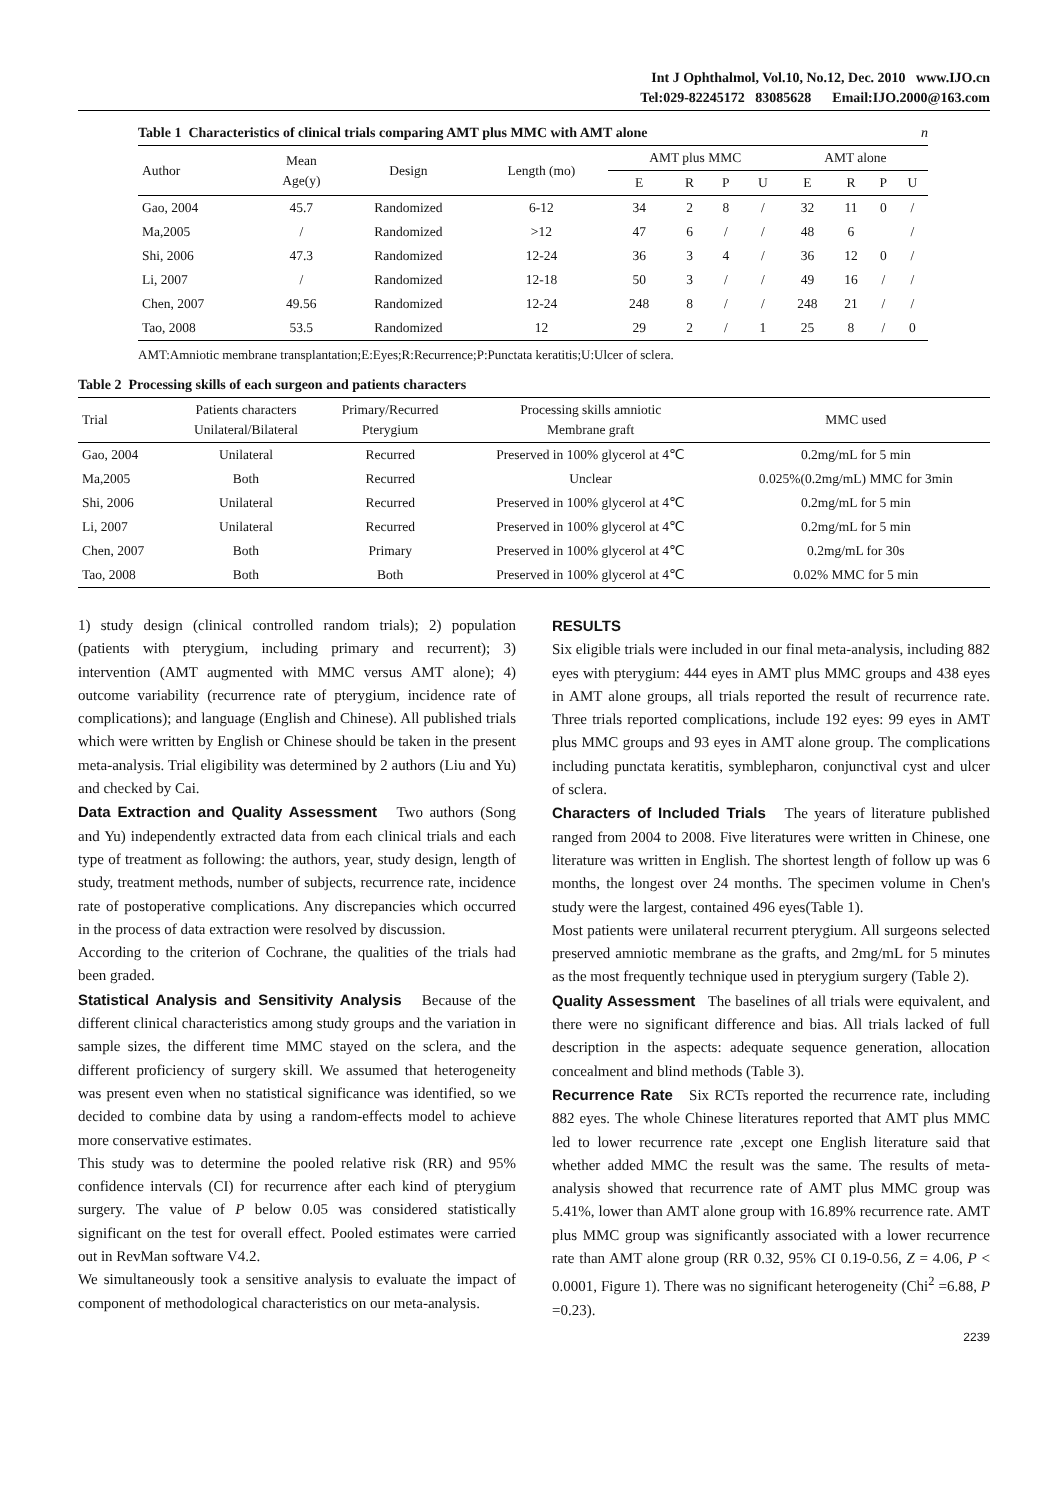Int J Ophthalmol, Vol.10, No.12, Dec. 2010 www.IJO.cn
Tel:029-82245172 83085628 Email:IJO.2000@163.com
Table 1 Characteristics of clinical trials comparing AMT plus MMC with AMT alone n
| Author | Mean Age(y) | Design | Length (mo) | AMT plus MMC | | | | AMT alone | | | |
| --- | --- | --- | --- | --- | --- | --- | --- | --- | --- | --- | --- |
| | | | | E | R | P | U | E | R | P | U |
| Gao, 2004 | 45.7 | Randomized | 6-12 | 34 | 2 | 8 | / | 32 | 11 | 0 | / |
| Ma,2005 | / | Randomized | >12 | 47 | 6 | / | / | 48 | 6 | | / |
| Shi, 2006 | 47.3 | Randomized | 12-24 | 36 | 3 | 4 | / | 36 | 12 | 0 | / |
| Li, 2007 | / | Randomized | 12-18 | 50 | 3 | / | / | 49 | 16 | / | / |
| Chen, 2007 | 49.56 | Randomized | 12-24 | 248 | 8 | / | / | 248 | 21 | / | / |
| Tao, 2008 | 53.5 | Randomized | 12 | 29 | 2 | / | 1 | 25 | 8 | / | 0 |
AMT:Amniotic membrane transplantation;E:Eyes;R:Recurrence;P:Punctata keratitis;U:Ulcer of sclera.
Table 2 Processing skills of each surgeon and patients characters
| Trial | Patients characters Unilateral/Bilateral | Primary/Recurred Pterygium | Processing skills amniotic Membrane graft | MMC used |
| --- | --- | --- | --- | --- |
| Gao, 2004 | Unilateral | Recurred | Preserved in 100% glycerol at 4℃ | 0.2mg/mL for 5 min |
| Ma,2005 | Both | Recurred | Unclear | 0.025%(0.2mg/mL) MMC for 3min |
| Shi, 2006 | Unilateral | Recurred | Preserved in 100% glycerol at 4℃ | 0.2mg/mL for 5 min |
| Li, 2007 | Unilateral | Recurred | Preserved in 100% glycerol at 4℃ | 0.2mg/mL for 5 min |
| Chen, 2007 | Both | Primary | Preserved in 100% glycerol at 4℃ | 0.2mg/mL for 30s |
| Tao, 2008 | Both | Both | Preserved in 100% glycerol at 4℃ | 0.02% MMC for 5 min |
1) study design (clinical controlled random trials); 2) population (patients with pterygium, including primary and recurrent); 3) intervention (AMT augmented with MMC versus AMT alone); 4) outcome variability (recurrence rate of pterygium, incidence rate of complications); and language (English and Chinese). All published trials which were written by English or Chinese should be taken in the present meta-analysis. Trial eligibility was determined by 2 authors (Liu and Yu) and checked by Cai.
Data Extraction and Quality Assessment Two authors (Song and Yu) independently extracted data from each clinical trials and each type of treatment as following: the authors, year, study design, length of study, treatment methods, number of subjects, recurrence rate, incidence rate of postoperative complications. Any discrepancies which occurred in the process of data extraction were resolved by discussion.
According to the criterion of Cochrane, the qualities of the trials had been graded.
Statistical Analysis and Sensitivity Analysis Because of the different clinical characteristics among study groups and the variation in sample sizes, the different time MMC stayed on the sclera, and the different proficiency of surgery skill. We assumed that heterogeneity was present even when no statistical significance was identified, so we decided to combine data by using a random-effects model to achieve more conservative estimates.
This study was to determine the pooled relative risk (RR) and 95% confidence intervals (CI) for recurrence after each kind of pterygium surgery. The value of P below 0.05 was considered statistically significant on the test for overall effect. Pooled estimates were carried out in RevMan software V4.2.
We simultaneously took a sensitive analysis to evaluate the impact of component of methodological characteristics on our meta-analysis.
RESULTS
Six eligible trials were included in our final meta-analysis, including 882 eyes with pterygium: 444 eyes in AMT plus MMC groups and 438 eyes in AMT alone groups, all trials reported the result of recurrence rate. Three trials reported complications, include 192 eyes: 99 eyes in AMT plus MMC groups and 93 eyes in AMT alone group. The complications including punctata keratitis, symblepharon, conjunctival cyst and ulcer of sclera.
Characters of Included Trials The years of literature published ranged from 2004 to 2008. Five literatures were written in Chinese, one literature was written in English. The shortest length of follow up was 6 months, the longest over 24 months. The specimen volume in Chen's study were the largest, contained 496 eyes(Table 1).
Most patients were unilateral recurrent pterygium. All surgeons selected preserved amniotic membrane as the grafts, and 2mg/mL for 5 minutes as the most frequently technique used in pterygium surgery (Table 2).
Quality Assessment The baselines of all trials were equivalent, and there were no significant difference and bias. All trials lacked of full description in the aspects: adequate sequence generation, allocation concealment and blind methods (Table 3).
Recurrence Rate Six RCTs reported the recurrence rate, including 882 eyes. The whole Chinese literatures reported that AMT plus MMC led to lower recurrence rate ,except one English literature said that whether added MMC the result was the same. The results of meta-analysis showed that recurrence rate of AMT plus MMC group was 5.41%, lower than AMT alone group with 16.89% recurrence rate. AMT plus MMC group was significantly associated with a lower recurrence rate than AMT alone group (RR 0.32, 95% CI 0.19-0.56, Z = 4.06, P < 0.0001, Figure 1). There was no significant heterogeneity (Chi<sup>2</sup> =6.88, P =0.23).
2239